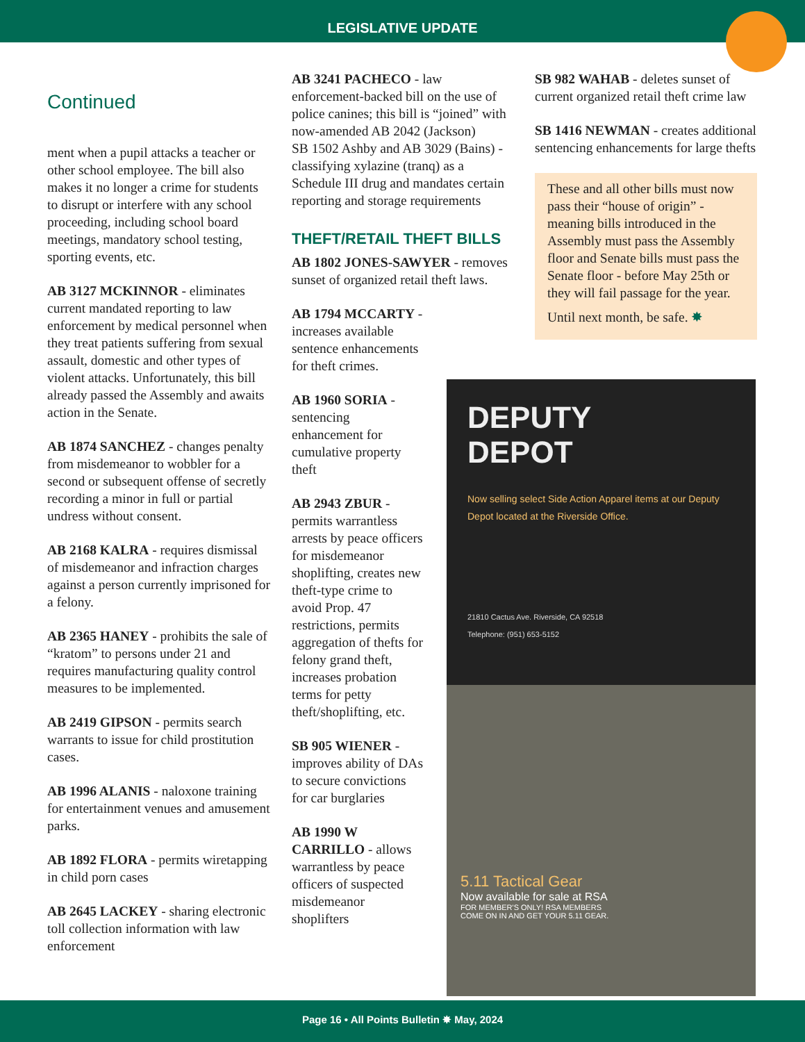LEGISLATIVE UPDATE
Continued
ment when a pupil attacks a teacher or other school employee. The bill also makes it no longer a crime for students to disrupt or interfere with any school proceeding, including school board meetings, mandatory school testing, sporting events, etc.
AB 3127 MCKINNOR - eliminates current mandated reporting to law enforcement by medical personnel when they treat patients suffering from sexual assault, domestic and other types of violent attacks. Unfortunately, this bill already passed the Assembly and awaits action in the Senate.
AB 1874 SANCHEZ - changes penalty from misdemeanor to wobbler for a second or subsequent offense of secretly recording a minor in full or partial undress without consent.
AB 2168 KALRA - requires dismissal of misdemeanor and infraction charges against a person currently imprisoned for a felony.
AB 2365 HANEY - prohibits the sale of “kratom” to persons under 21 and requires manufacturing quality control measures to be implemented.
AB 2419 GIPSON - permits search warrants to issue for child prostitution cases.
AB 1996 ALANIS - naloxone training for entertainment venues and amusement parks.
AB 1892 FLORA - permits wiretapping in child porn cases
AB 2645 LACKEY - sharing electronic toll collection information with law enforcement
AB 3241 PACHECO - law enforcement-backed bill on the use of police canines; this bill is “joined” with now-amended AB 2042 (Jackson)
SB 1502 Ashby and AB 3029 (Bains) - classifying xylazine (tranq) as a Schedule III drug and mandates certain reporting and storage requirements
THEFT/RETAIL THEFT BILLS
AB 1802 JONES-SAWYER - removes sunset of organized retail theft laws.
AB 1794 MCCARTY - increases available sentence enhancements for theft crimes.
AB 1960 SORIA - sentencing enhancement for cumulative property theft
AB 2943 ZBUR - permits warrantless arrests by peace officers for misdemeanor shoplifting, creates new theft-type crime to avoid Prop. 47 restrictions, permits aggregation of thefts for felony grand theft, increases probation terms for petty theft/shoplifting, etc.
SB 905 WIENER - improves ability of DAs to secure convictions for car burglaries
AB 1990 W CARRILLO - allows warrantless by peace officers of suspected misdemeanor shoplifters
SB 982 WAHAB - deletes sunset of current organized retail theft crime law
SB 1416 NEWMAN - creates additional sentencing enhancements for large thefts
These and all other bills must now pass their “house of origin” - meaning bills introduced in the Assembly must pass the Assembly floor and Senate bills must pass the Senate floor - before May 25th or they will fail passage for the year.
Until next month, be safe. ✸
DEPUTY
DEPOT
Now selling select Side Action Apparel items at our Deputy Depot located at the Riverside Office.
21810 Cactus Ave. Riverside, CA 92518
Telephone: (951) 653-5152
5.11 Tactical Gear
Now available for sale at RSA
FOR MEMBER'S ONLY! RSA MEMBERS
COME ON IN AND GET YOUR 5.11 GEAR.
Page 16 • All Points Bulletin ✸ May, 2024